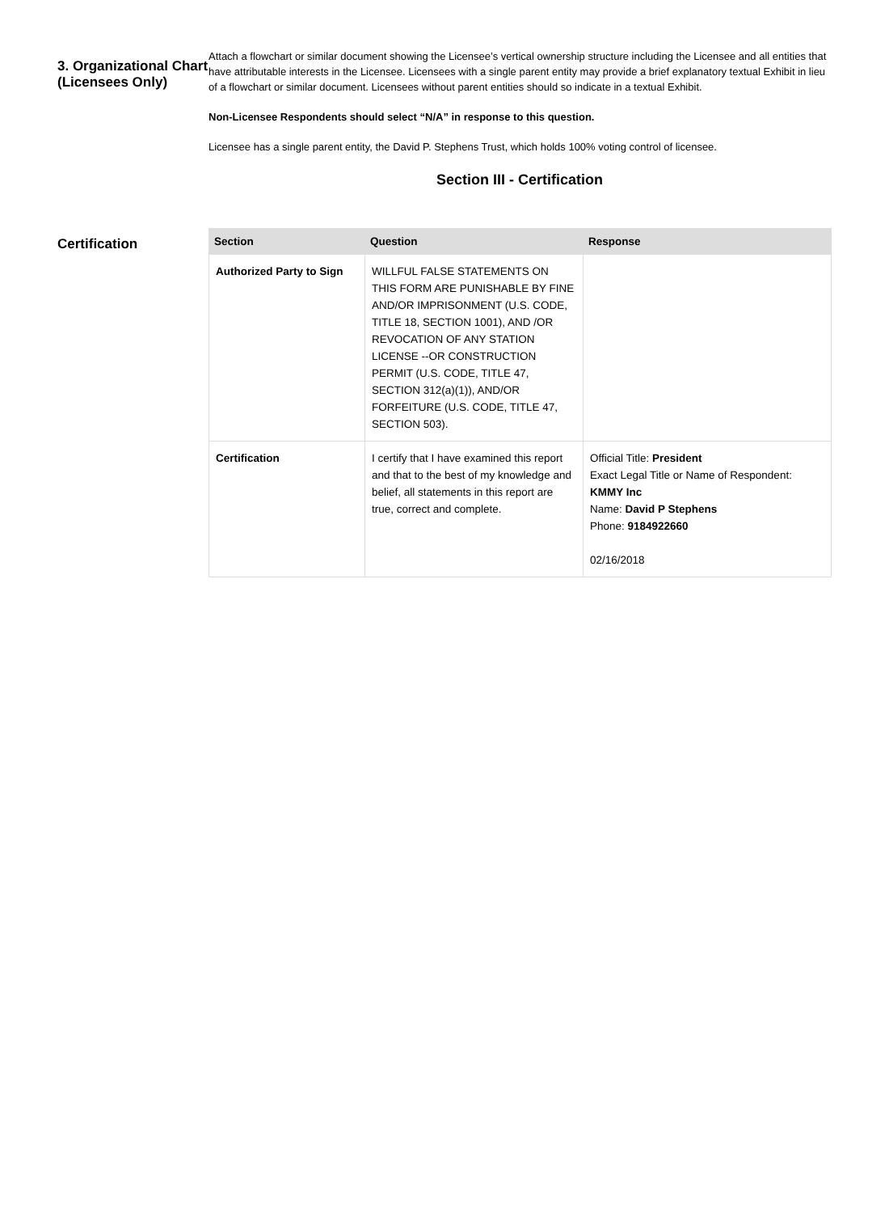3. Organizational Chart (Licensees Only)
Attach a flowchart or similar document showing the Licensee’s vertical ownership structure including the Licensee and all entities that have attributable interests in the Licensee. Licensees with a single parent entity may provide a brief explanatory textual Exhibit in lieu of a flowchart or similar document. Licensees without parent entities should so indicate in a textual Exhibit.
Non-Licensee Respondents should select “N/A” in response to this question.
Licensee has a single parent entity, the David P. Stephens Trust, which holds 100% voting control of licensee.
Section III - Certification
Certification
| Section | Question | Response |
| --- | --- | --- |
| Authorized Party to Sign | WILLFUL FALSE STATEMENTS ON THIS FORM ARE PUNISHABLE BY FINE AND/OR IMPRISONMENT (U.S. CODE, TITLE 18, SECTION 1001), AND /OR REVOCATION OF ANY STATION LICENSE --OR CONSTRUCTION PERMIT (U.S. CODE, TITLE 47, SECTION 312(a)(1)), AND/OR FORFEITURE (U.S. CODE, TITLE 47, SECTION 503). | |
| Certification | I certify that I have examined this report and that to the best of my knowledge and belief, all statements in this report are true, correct and complete. | Official Title: President Exact Legal Title or Name of Respondent: KMMY Inc Name: David P Stephens Phone: 9184922660 02/16/2018 |